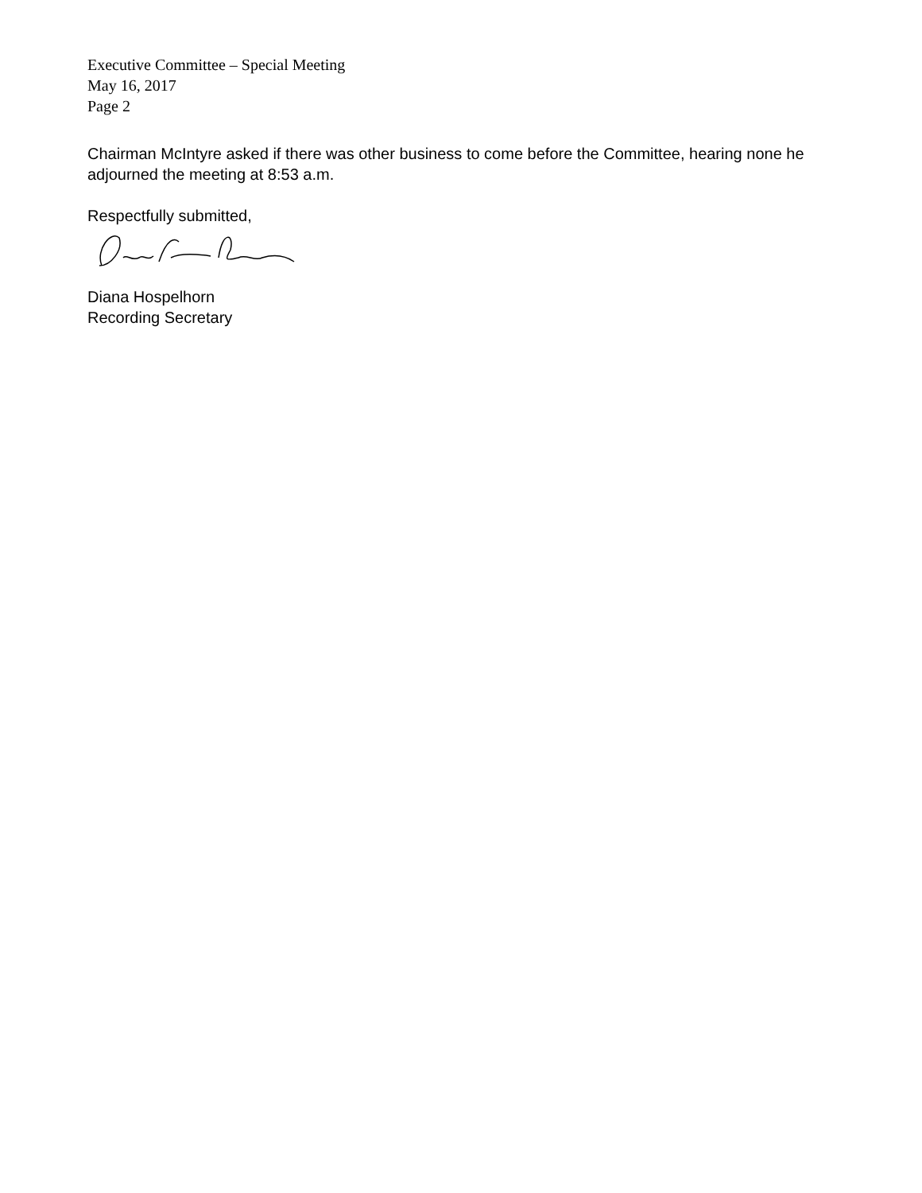Executive Committee – Special Meeting
May 16, 2017
Page 2
Chairman McIntyre asked if there was other business to come before the Committee, hearing none he adjourned the meeting at 8:53 a.m.
Respectfully submitted,
Diana Hospelhorn
Recording Secretary